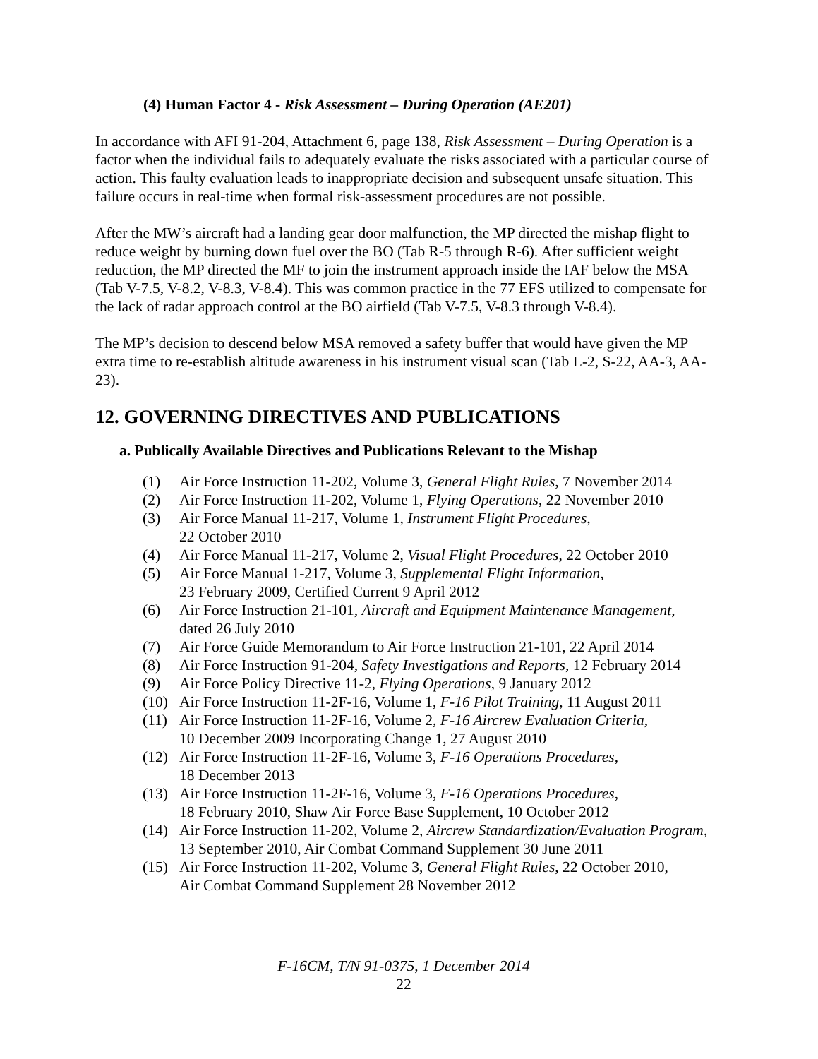(4) Human Factor 4 - Risk Assessment – During Operation (AE201)
In accordance with AFI 91-204, Attachment 6, page 138, Risk Assessment – During Operation is a factor when the individual fails to adequately evaluate the risks associated with a particular course of action. This faulty evaluation leads to inappropriate decision and subsequent unsafe situation. This failure occurs in real-time when formal risk-assessment procedures are not possible.
After the MW’s aircraft had a landing gear door malfunction, the MP directed the mishap flight to reduce weight by burning down fuel over the BO (Tab R-5 through R-6). After sufficient weight reduction, the MP directed the MF to join the instrument approach inside the IAF below the MSA (Tab V-7.5, V-8.2, V-8.3, V-8.4). This was common practice in the 77 EFS utilized to compensate for the lack of radar approach control at the BO airfield (Tab V-7.5, V-8.3 through V-8.4).
The MP’s decision to descend below MSA removed a safety buffer that would have given the MP extra time to re-establish altitude awareness in his instrument visual scan (Tab L-2, S-22, AA-3, AA-23).
12. GOVERNING DIRECTIVES AND PUBLICATIONS
a. Publically Available Directives and Publications Relevant to the Mishap
(1) Air Force Instruction 11-202, Volume 3, General Flight Rules, 7 November 2014
(2) Air Force Instruction 11-202, Volume 1, Flying Operations, 22 November 2010
(3) Air Force Manual 11-217, Volume 1, Instrument Flight Procedures,
22 October 2010
(4) Air Force Manual 11-217, Volume 2, Visual Flight Procedures, 22 October 2010
(5) Air Force Manual 1-217, Volume 3, Supplemental Flight Information,
23 February 2009, Certified Current 9 April 2012
(6) Air Force Instruction 21-101, Aircraft and Equipment Maintenance Management,
dated 26 July 2010
(7) Air Force Guide Memorandum to Air Force Instruction 21-101, 22 April 2014
(8) Air Force Instruction 91-204, Safety Investigations and Reports, 12 February 2014
(9) Air Force Policy Directive 11-2, Flying Operations, 9 January 2012
(10) Air Force Instruction 11-2F-16, Volume 1, F-16 Pilot Training, 11 August 2011
(11) Air Force Instruction 11-2F-16, Volume 2, F-16 Aircrew Evaluation Criteria,
10 December 2009 Incorporating Change 1, 27 August 2010
(12) Air Force Instruction 11-2F-16, Volume 3, F-16 Operations Procedures,
18 December 2013
(13) Air Force Instruction 11-2F-16, Volume 3, F-16 Operations Procedures,
18 February 2010, Shaw Air Force Base Supplement, 10 October 2012
(14) Air Force Instruction 11-202, Volume 2, Aircrew Standardization/Evaluation Program, 13 September 2010, Air Combat Command Supplement 30 June 2011
(15) Air Force Instruction 11-202, Volume 3, General Flight Rules, 22 October 2010,
Air Combat Command Supplement 28 November 2012
F-16CM, T/N 91-0375, 1 December 2014
22